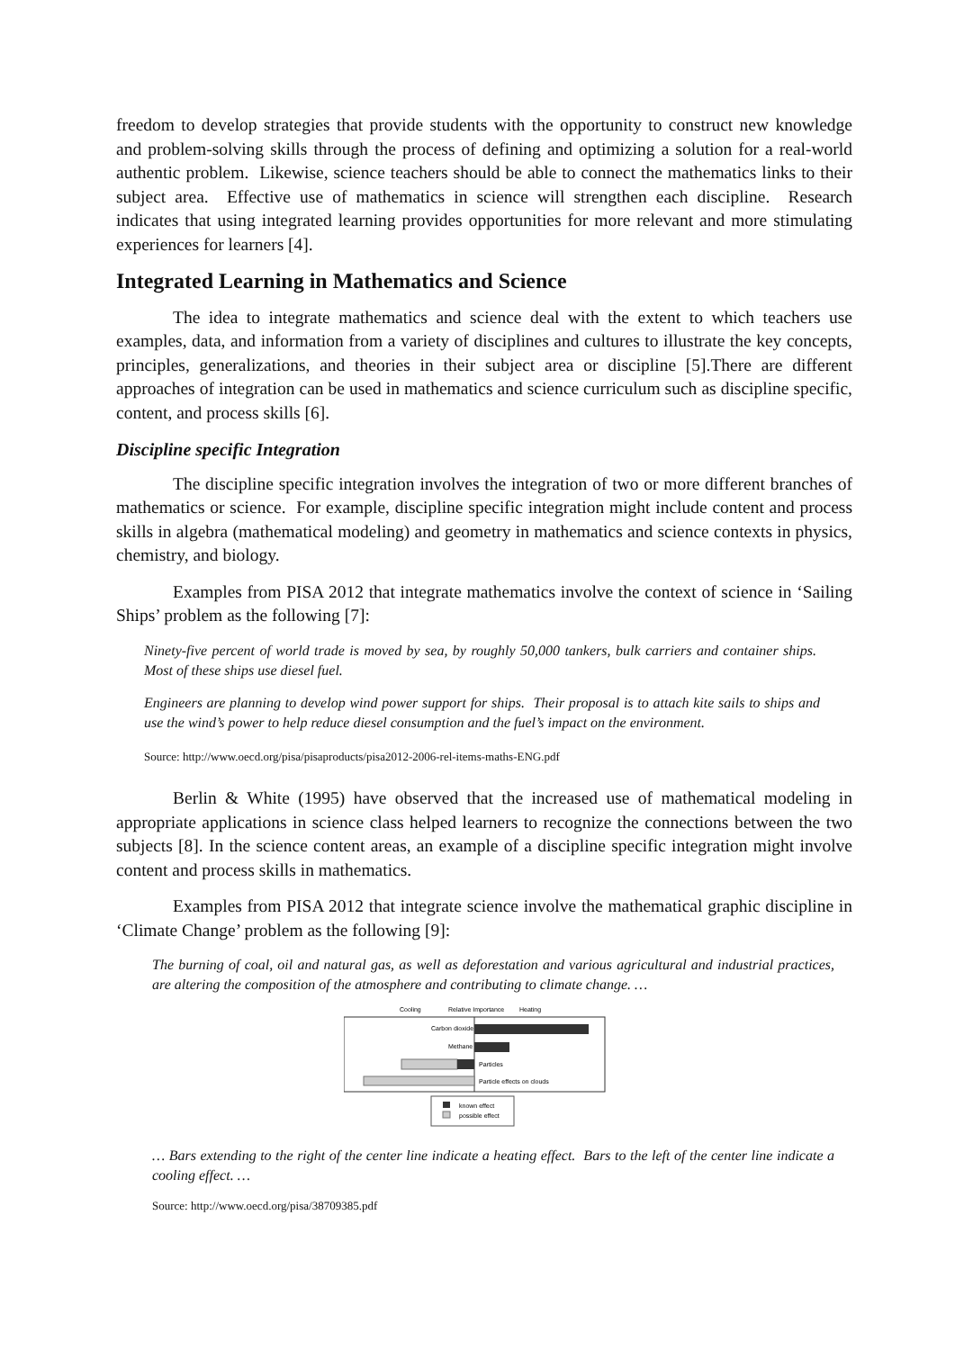freedom to develop strategies that provide students with the opportunity to construct new knowledge and problem-solving skills through the process of defining and optimizing a solution for a real-world authentic problem. Likewise, science teachers should be able to connect the mathematics links to their subject area. Effective use of mathematics in science will strengthen each discipline. Research indicates that using integrated learning provides opportunities for more relevant and more stimulating experiences for learners [4].
Integrated Learning in Mathematics and Science
The idea to integrate mathematics and science deal with the extent to which teachers use examples, data, and information from a variety of disciplines and cultures to illustrate the key concepts, principles, generalizations, and theories in their subject area or discipline [5].There are different approaches of integration can be used in mathematics and science curriculum such as discipline specific, content, and process skills [6].
Discipline specific Integration
The discipline specific integration involves the integration of two or more different branches of mathematics or science. For example, discipline specific integration might include content and process skills in algebra (mathematical modeling) and geometry in mathematics and science contexts in physics, chemistry, and biology.
Examples from PISA 2012 that integrate mathematics involve the context of science in ‘Sailing Ships’ problem as the following [7]:
Ninety-five percent of world trade is moved by sea, by roughly 50,000 tankers, bulk carriers and container ships. Most of these ships use diesel fuel.
Engineers are planning to develop wind power support for ships. Their proposal is to attach kite sails to ships and use the wind’s power to help reduce diesel consumption and the fuel’s impact on the environment.
Source: http://www.oecd.org/pisa/pisaproducts/pisa2012-2006-rel-items-maths-ENG.pdf
Berlin & White (1995) have observed that the increased use of mathematical modeling in appropriate applications in science class helped learners to recognize the connections between the two subjects [8]. In the science content areas, an example of a discipline specific integration might involve content and process skills in mathematics.
Examples from PISA 2012 that integrate science involve the mathematical graphic discipline in ‘Climate Change’ problem as the following [9]:
The burning of coal, oil and natural gas, as well as deforestation and various agricultural and industrial practices, are altering the composition of the atmosphere and contributing to climate change. …
Cooling
Relative Importance
Heating
Carbon dioxide
Methane
Particles
Particle effects on clouds
known effect
possible effect
… Bars extending to the right of the center line indicate a heating effect. Bars to the left of the center line indicate a cooling effect. …
Source: http://www.oecd.org/pisa/38709385.pdf